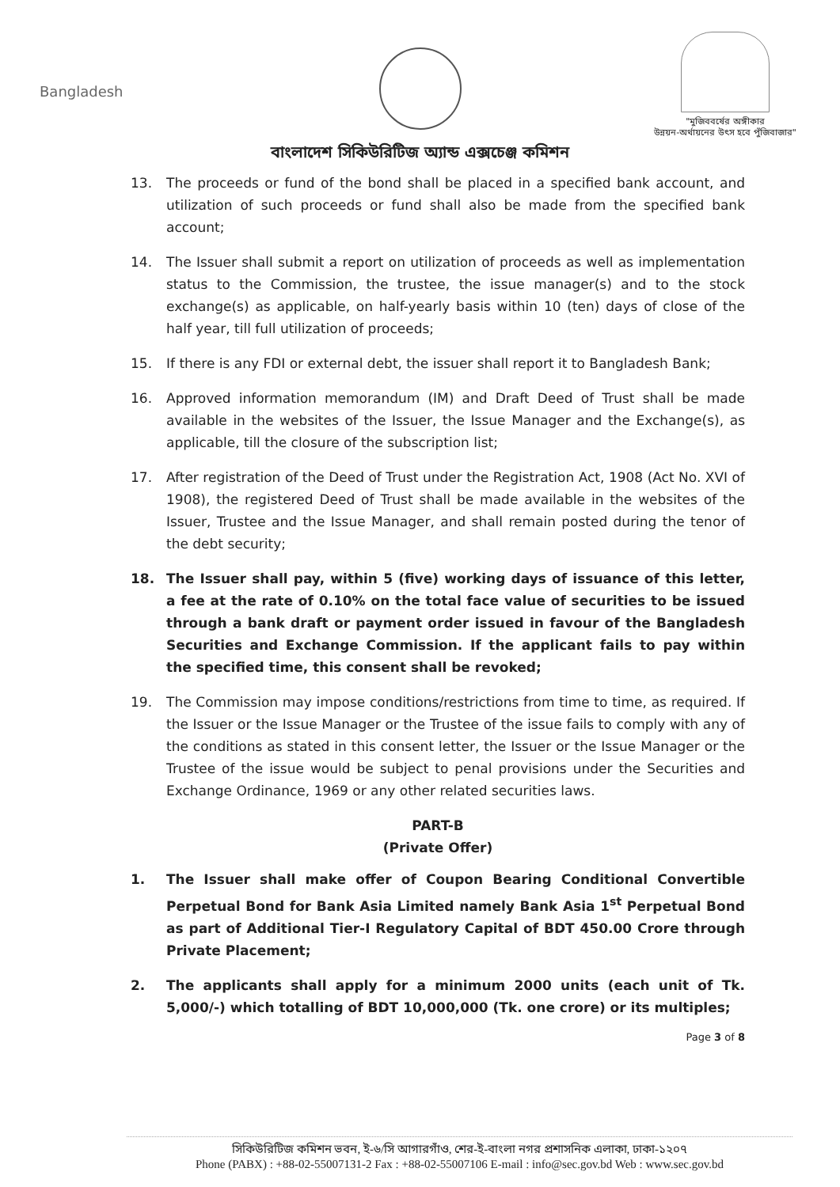Bangladesh
"মুজিববর্ষের অঙ্গীকার
উন্নয়ন-অর্থায়নের উৎস হবে পুঁজিবাজার"
বাংলাদেশ সিকিউরিটিজ অ্যান্ড এক্সচেঞ্জ কমিশন
13. The proceeds or fund of the bond shall be placed in a specified bank account, and utilization of such proceeds or fund shall also be made from the specified bank account;
14. The Issuer shall submit a report on utilization of proceeds as well as implementation status to the Commission, the trustee, the issue manager(s) and to the stock exchange(s) as applicable, on half-yearly basis within 10 (ten) days of close of the half year, till full utilization of proceeds;
15. If there is any FDI or external debt, the issuer shall report it to Bangladesh Bank;
16. Approved information memorandum (IM) and Draft Deed of Trust shall be made available in the websites of the Issuer, the Issue Manager and the Exchange(s), as applicable, till the closure of the subscription list;
17. After registration of the Deed of Trust under the Registration Act, 1908 (Act No. XVI of 1908), the registered Deed of Trust shall be made available in the websites of the Issuer, Trustee and the Issue Manager, and shall remain posted during the tenor of the debt security;
18. The Issuer shall pay, within 5 (five) working days of issuance of this letter, a fee at the rate of 0.10% on the total face value of securities to be issued through a bank draft or payment order issued in favour of the Bangladesh Securities and Exchange Commission. If the applicant fails to pay within the specified time, this consent shall be revoked;
19. The Commission may impose conditions/restrictions from time to time, as required. If the Issuer or the Issue Manager or the Trustee of the issue fails to comply with any of the conditions as stated in this consent letter, the Issuer or the Issue Manager or the Trustee of the issue would be subject to penal provisions under the Securities and Exchange Ordinance, 1969 or any other related securities laws.
PART-B
(Private Offer)
1. The Issuer shall make offer of Coupon Bearing Conditional Convertible Perpetual Bond for Bank Asia Limited namely Bank Asia 1<sup>st</sup> Perpetual Bond as part of Additional Tier-I Regulatory Capital of BDT 450.00 Crore through Private Placement;
2. The applicants shall apply for a minimum 2000 units (each unit of Tk. 5,000/-) which totalling of BDT 10,000,000 (Tk. one crore) or its multiples;
Page 3 of 8
সিকিউরিটিজ কমিশন ভবন, ই-৬/সি আগারগাঁও, শের-ই-বাংলা নগর প্রশাসনিক এলাকা, ঢাকা-১২০৭
Phone (PABX) : +88-02-55007131-2 Fax : +88-02-55007106 E-mail : info@sec.gov.bd Web : www.sec.gov.bd